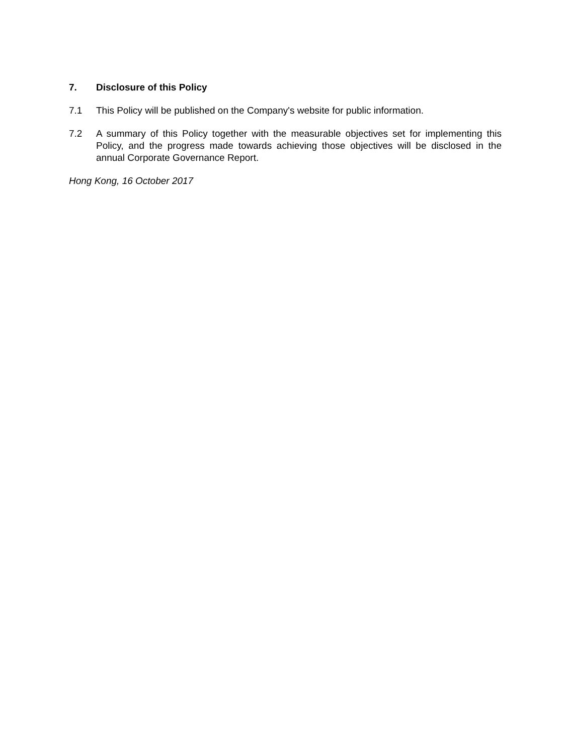7. Disclosure of this Policy
7.1 This Policy will be published on the Company's website for public information.
7.2 A summary of this Policy together with the measurable objectives set for implementing this Policy, and the progress made towards achieving those objectives will be disclosed in the annual Corporate Governance Report.
Hong Kong, 16 October 2017